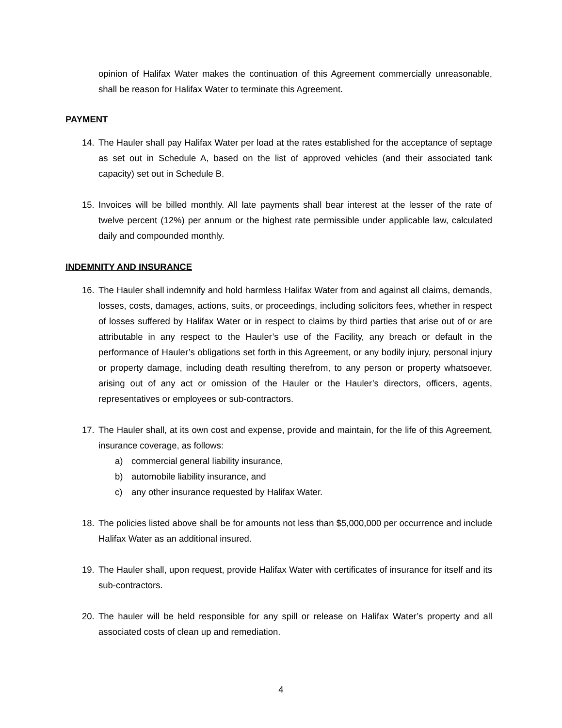opinion of Halifax Water makes the continuation of this Agreement commercially unreasonable, shall be reason for Halifax Water to terminate this Agreement.
PAYMENT
14. The Hauler shall pay Halifax Water per load at the rates established for the acceptance of septage as set out in Schedule A, based on the list of approved vehicles (and their associated tank capacity) set out in Schedule B.
15. Invoices will be billed monthly. All late payments shall bear interest at the lesser of the rate of twelve percent (12%) per annum or the highest rate permissible under applicable law, calculated daily and compounded monthly.
INDEMNITY AND INSURANCE
16. The Hauler shall indemnify and hold harmless Halifax Water from and against all claims, demands, losses, costs, damages, actions, suits, or proceedings, including solicitors fees, whether in respect of losses suffered by Halifax Water or in respect to claims by third parties that arise out of or are attributable in any respect to the Hauler’s use of the Facility, any breach or default in the performance of Hauler’s obligations set forth in this Agreement, or any bodily injury, personal injury or property damage, including death resulting therefrom, to any person or property whatsoever, arising out of any act or omission of the Hauler or the Hauler’s directors, officers, agents, representatives or employees or sub-contractors.
17. The Hauler shall, at its own cost and expense, provide and maintain, for the life of this Agreement, insurance coverage, as follows:
a) commercial general liability insurance,
b) automobile liability insurance, and
c) any other insurance requested by Halifax Water.
18. The policies listed above shall be for amounts not less than $5,000,000 per occurrence and include Halifax Water as an additional insured.
19. The Hauler shall, upon request, provide Halifax Water with certificates of insurance for itself and its sub-contractors.
20. The hauler will be held responsible for any spill or release on Halifax Water’s property and all associated costs of clean up and remediation.
4